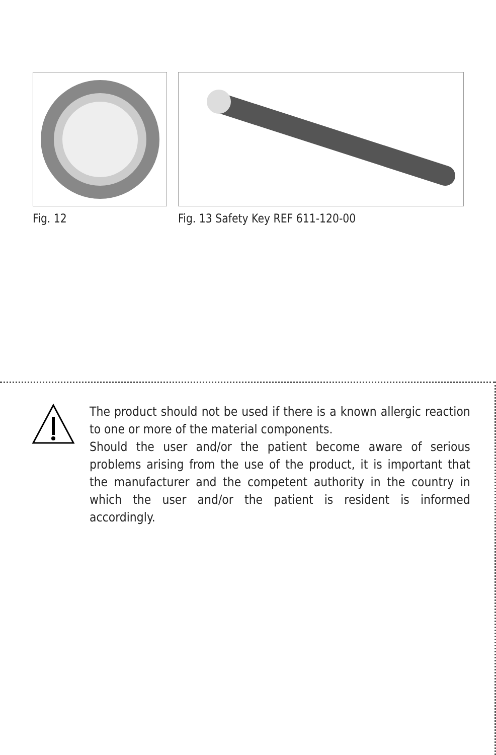Fig. 12 Fig. 13 Safety Key REF 611-120-00
The product should not be used if there is a known allergic reaction to one or more of the material components.
Should the user and/or the patient become aware of serious problems arising from the use of the product, it is important that the manufacturer and the competent authority in the country in which the user and/or the patient is resident is informed accordingly.